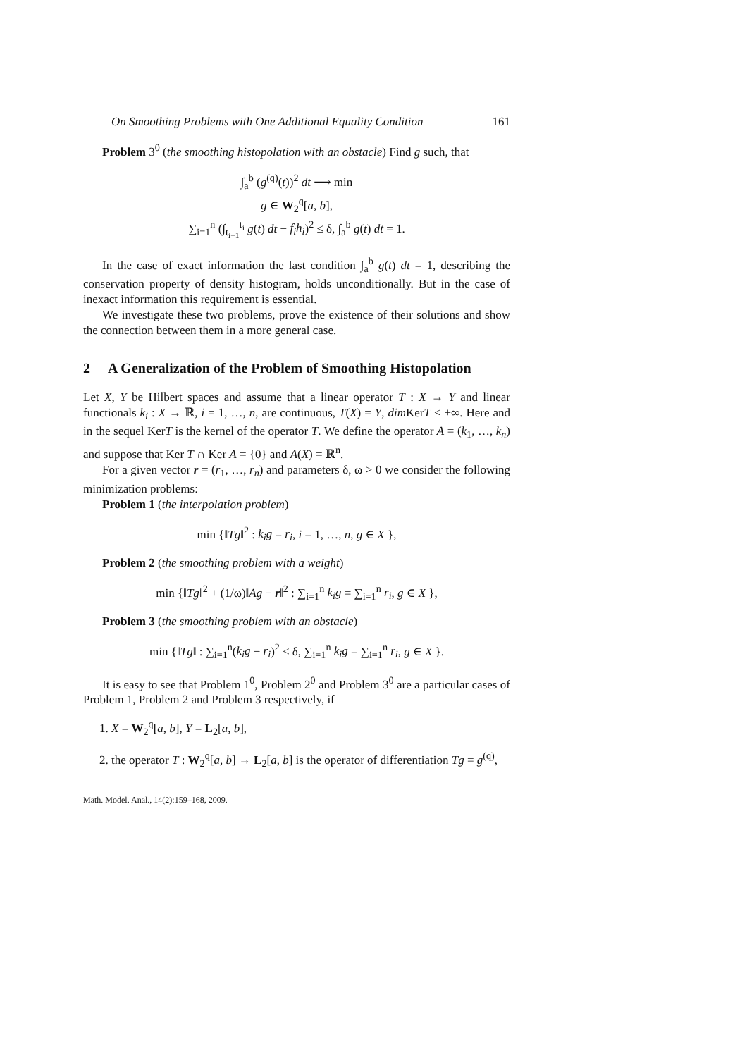On Smoothing Problems with One Additional Equality Condition 161
Problem 3<sup>0</sup> (the smoothing histopolation with an obstacle) Find g such, that
∫<sub>a</sub><sup>b</sup> (g<sup>(q)</sup>(t))<sup>2</sup> dt ⟶ min
g ∈ W<sub>2</sub><sup>q</sup>[a, b],
∑<sub>i=1</sub><sup>n</sup> (∫<sub>t<sub>i−1</sub></sub><sup>t<sub>i</sub></sup> g(t) dt − f<sub>i</sub>h<sub>i</sub>)<sup>2</sup> ≤ δ, ∫<sub>a</sub><sup>b</sup> g(t) dt = 1.
In the case of exact information the last condition ∫<sub>a</sub><sup>b</sup> g(t) dt = 1, describing the conservation property of density histogram, holds unconditionally. But in the case of inexact information this requirement is essential.
We investigate these two problems, prove the existence of their solutions and show the connection between them in a more general case.
2 A Generalization of the Problem of Smoothing Histopolation
Let X, Y be Hilbert spaces and assume that a linear operator T : X → Y and linear functionals k<sub>i</sub> : X → ℝ, i = 1, …, n, are continuous, T(X) = Y, dim KerT < +∞. Here and in the sequel KerT is the kernel of the operator T. We define the operator A = (k<sub>1</sub>, …, k<sub>n</sub>) and suppose that Ker T ∩ Ker A = {0} and A(X) = ℝ<sup>n</sup>.
For a given vector r = (r<sub>1</sub>, …, r<sub>n</sub>) and parameters δ, ω > 0 we consider the following minimization problems:
Problem 1 (the interpolation problem)
min {‖Tg‖<sup>2</sup> : k<sub>i</sub>g = r<sub>i</sub>, i = 1, …, n, g ∈ X },
Problem 2 (the smoothing problem with a weight)
min {‖Tg‖<sup>2</sup> + (1/ω)‖Ag − r‖<sup>2</sup> : ∑<sub>i=1</sub><sup>n</sup> k<sub>i</sub>g = ∑<sub>i=1</sub><sup>n</sup> r<sub>i</sub>, g ∈ X },
Problem 3 (the smoothing problem with an obstacle)
min {‖Tg‖ : ∑<sub>i=1</sub><sup>n</sup>(k<sub>i</sub>g − r<sub>i</sub>)<sup>2</sup> ≤ δ, ∑<sub>i=1</sub><sup>n</sup> k<sub>i</sub>g = ∑<sub>i=1</sub><sup>n</sup> r<sub>i</sub>, g ∈ X }.
It is easy to see that Problem 1<sup>0</sup>, Problem 2<sup>0</sup> and Problem 3<sup>0</sup> are a particular cases of Problem 1, Problem 2 and Problem 3 respectively, if
1. X = W<sub>2</sub><sup>q</sup>[a, b], Y = L<sub>2</sub>[a, b],
2. the operator T : W<sub>2</sub><sup>q</sup>[a, b] → L<sub>2</sub>[a, b] is the operator of differentiation Tg = g<sup>(q)</sup>,
Math. Model. Anal., 14(2):159–168, 2009.